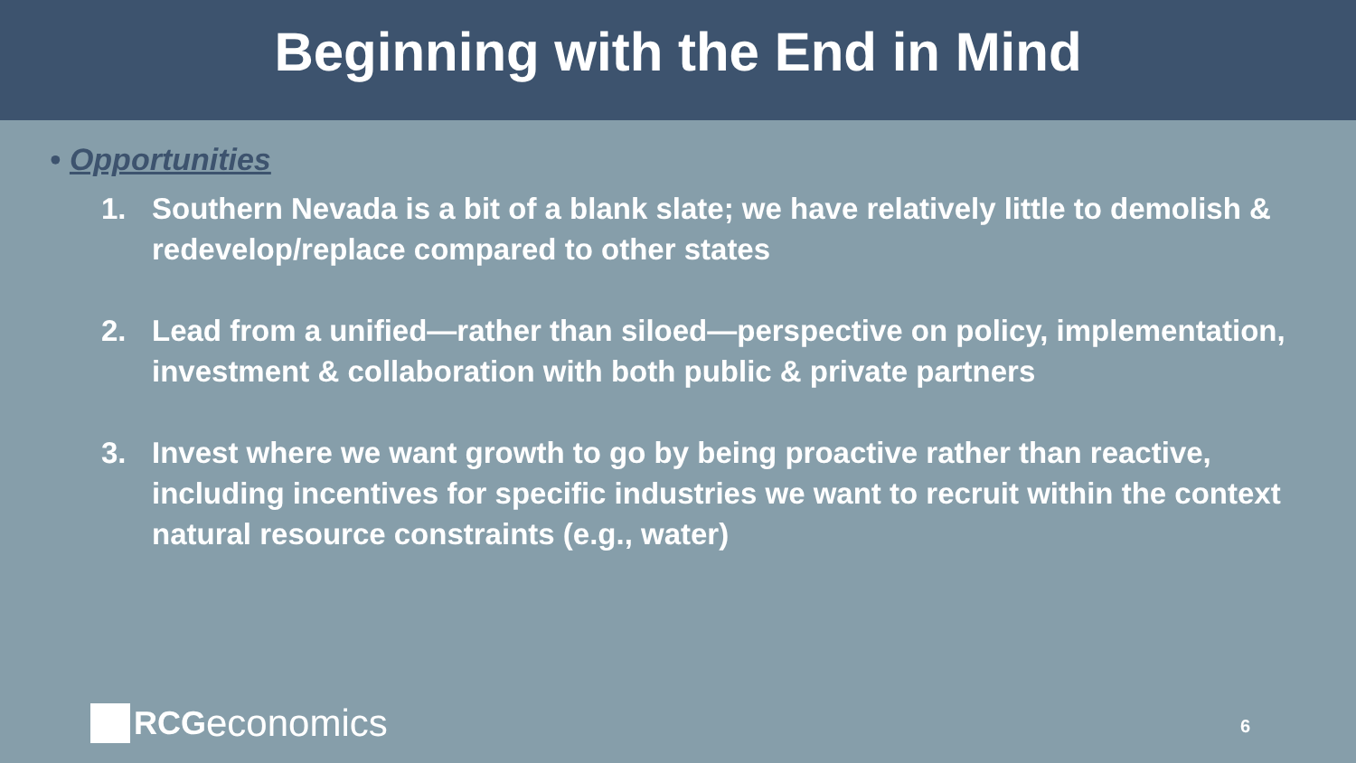Beginning with the End in Mind
• Opportunities
1. Southern Nevada is a bit of a blank slate; we have relatively little to demolish & redevelop/replace compared to other states
2. Lead from a unified—rather than siloed—perspective on policy, implementation, investment & collaboration with both public & private partners
3. Invest where we want growth to go by being proactive rather than reactive, including incentives for specific industries we want to recruit within the context natural resource constraints (e.g., water)
RCG economics
6